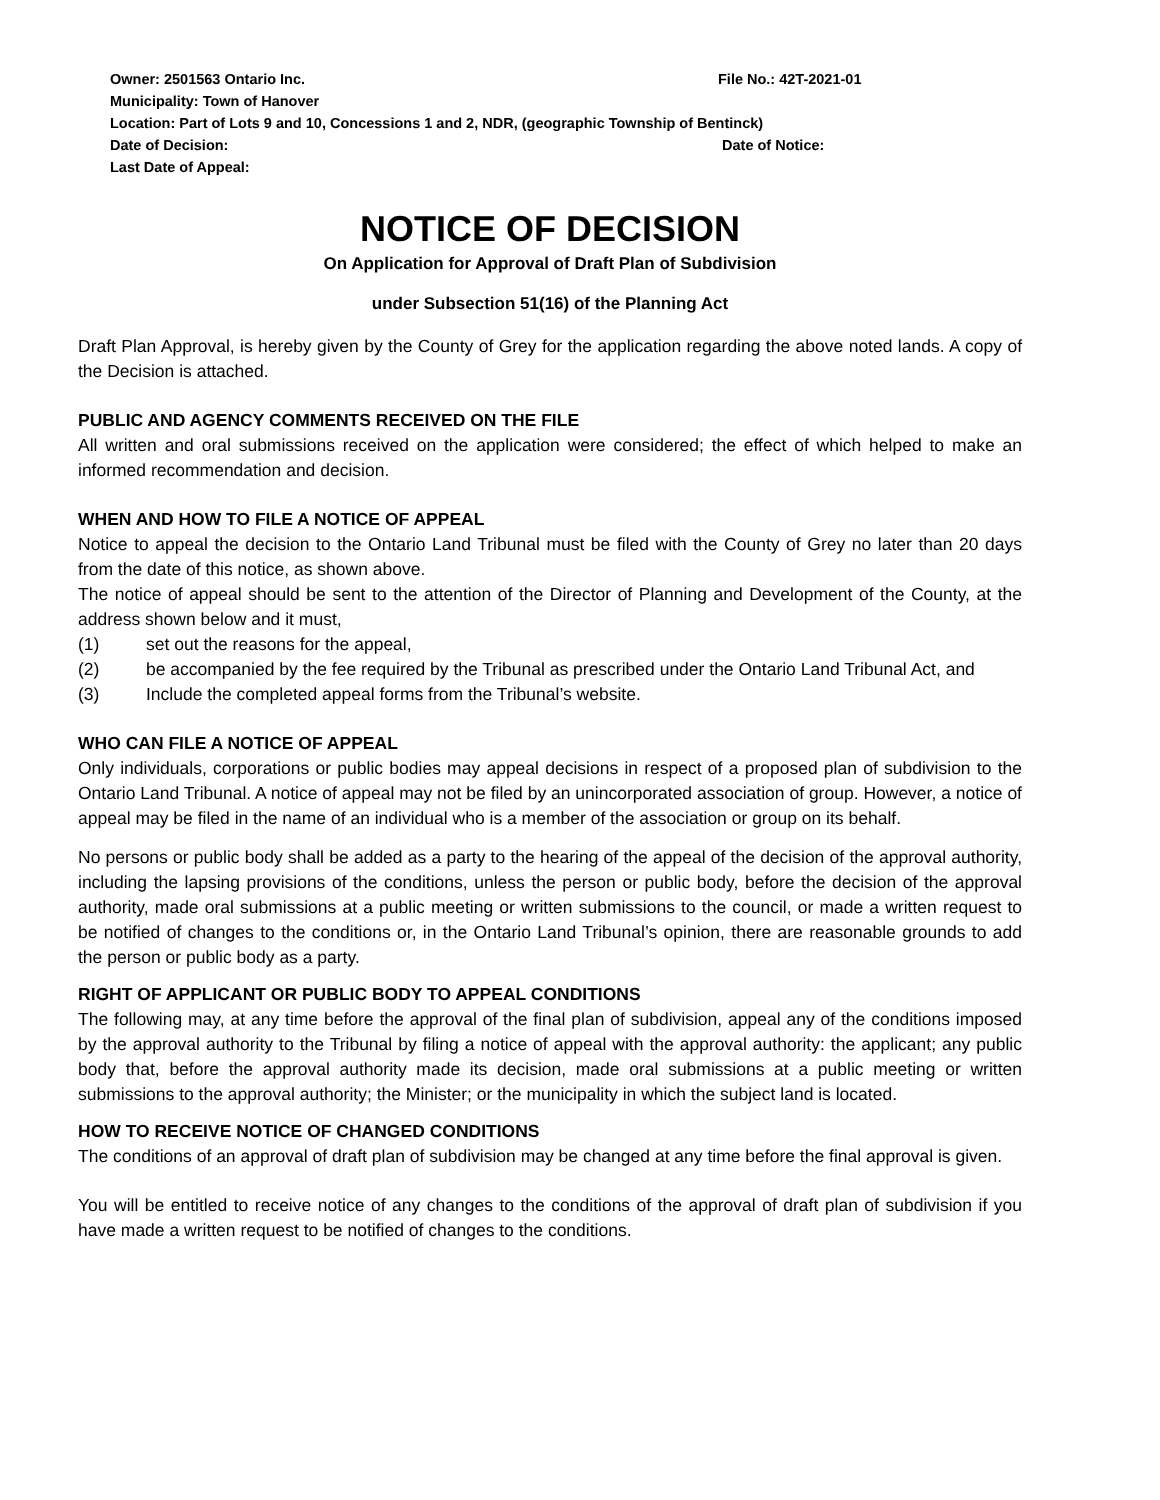Owner: 2501563 Ontario Inc. File No.: 42T-2021-01
Municipality: Town of Hanover
Location: Part of Lots 9 and 10, Concessions 1 and 2, NDR, (geographic Township of Bentinck)
Date of Decision: Date of Notice:
Last Date of Appeal:
NOTICE OF DECISION
On Application for Approval of Draft Plan of Subdivision
under Subsection 51(16) of the Planning Act
Draft Plan Approval, is hereby given by the County of Grey for the application regarding the above noted lands. A copy of the Decision is attached.
PUBLIC AND AGENCY COMMENTS RECEIVED ON THE FILE
All written and oral submissions received on the application were considered; the effect of which helped to make an informed recommendation and decision.
WHEN AND HOW TO FILE A NOTICE OF APPEAL
Notice to appeal the decision to the Ontario Land Tribunal must be filed with the County of Grey no later than 20 days from the date of this notice, as shown above.
The notice of appeal should be sent to the attention of the Director of Planning and Development of the County, at the address shown below and it must,
(1) set out the reasons for the appeal,
(2) be accompanied by the fee required by the Tribunal as prescribed under the Ontario Land Tribunal Act, and
(3) Include the completed appeal forms from the Tribunal’s website.
WHO CAN FILE A NOTICE OF APPEAL
Only individuals, corporations or public bodies may appeal decisions in respect of a proposed plan of subdivision to the Ontario Land Tribunal. A notice of appeal may not be filed by an unincorporated association of group. However, a notice of appeal may be filed in the name of an individual who is a member of the association or group on its behalf.
No persons or public body shall be added as a party to the hearing of the appeal of the decision of the approval authority, including the lapsing provisions of the conditions, unless the person or public body, before the decision of the approval authority, made oral submissions at a public meeting or written submissions to the council, or made a written request to be notified of changes to the conditions or, in the Ontario Land Tribunal’s opinion, there are reasonable grounds to add the person or public body as a party.
RIGHT OF APPLICANT OR PUBLIC BODY TO APPEAL CONDITIONS
The following may, at any time before the approval of the final plan of subdivision, appeal any of the conditions imposed by the approval authority to the Tribunal by filing a notice of appeal with the approval authority: the applicant; any public body that, before the approval authority made its decision, made oral submissions at a public meeting or written submissions to the approval authority; the Minister; or the municipality in which the subject land is located.
HOW TO RECEIVE NOTICE OF CHANGED CONDITIONS
The conditions of an approval of draft plan of subdivision may be changed at any time before the final approval is given.
You will be entitled to receive notice of any changes to the conditions of the approval of draft plan of subdivision if you have made a written request to be notified of changes to the conditions.